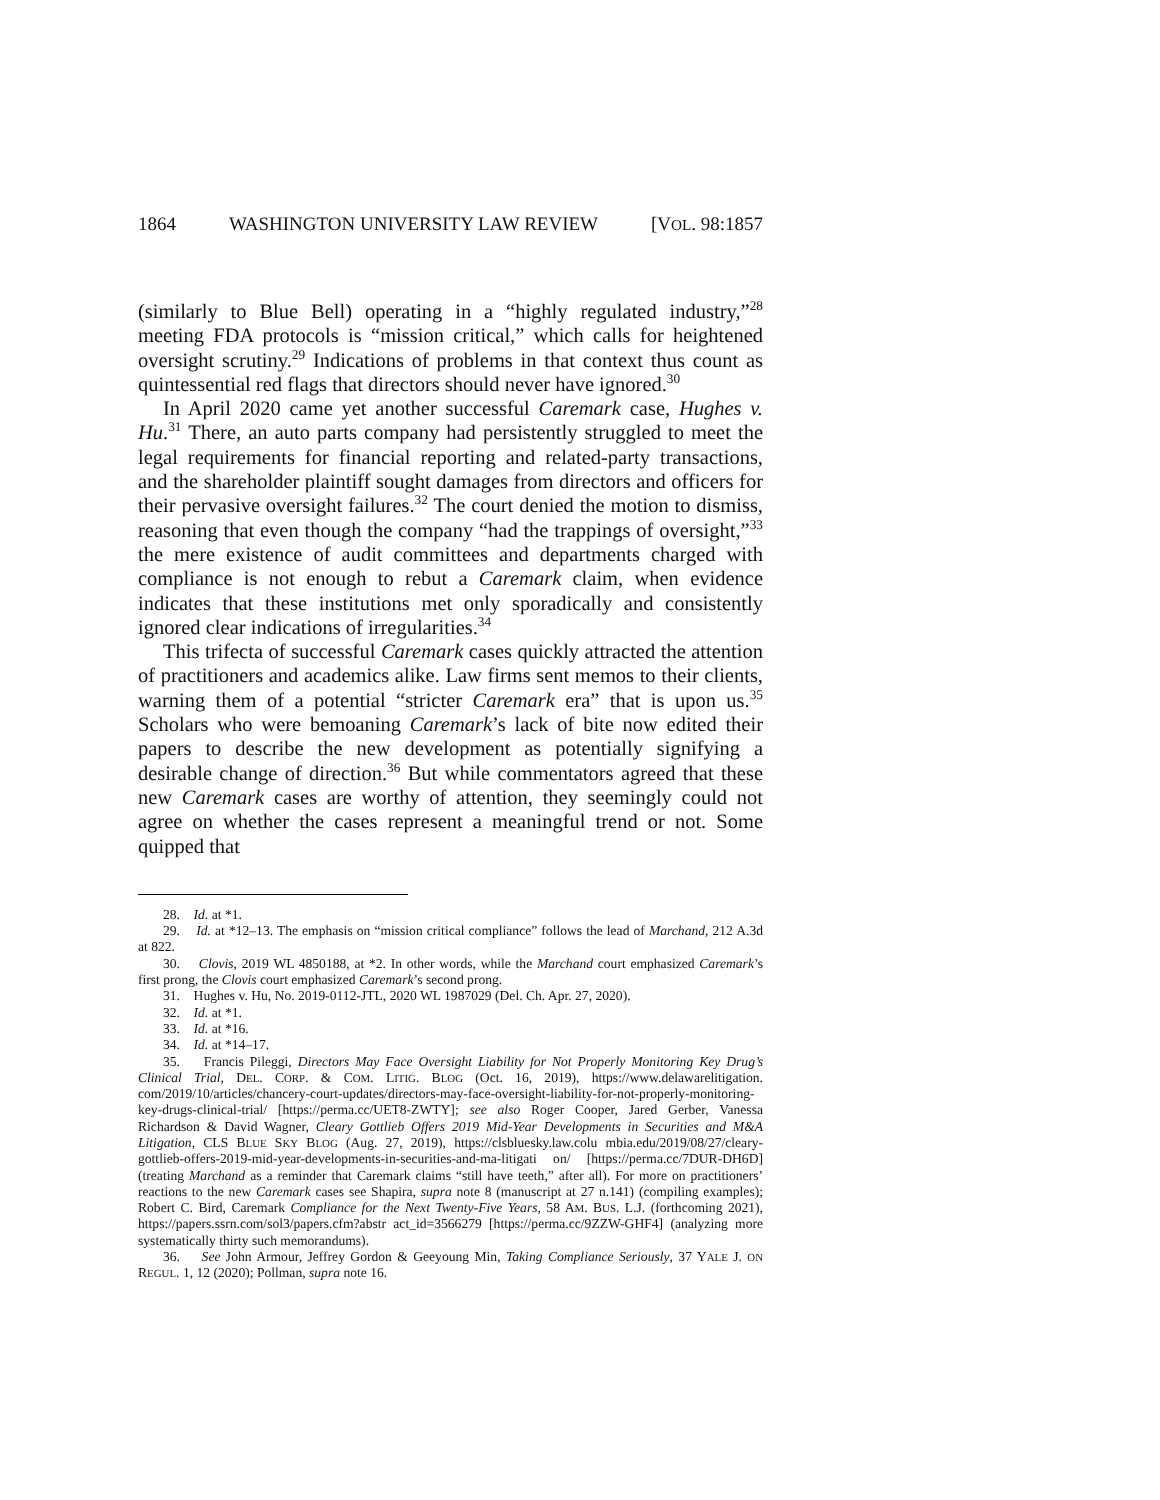1864 WASHINGTON UNIVERSITY LAW REVIEW [VOL. 98:1857
(similarly to Blue Bell) operating in a “highly regulated industry,”<sup>28</sup> meeting FDA protocols is “mission critical,” which calls for heightened oversight scrutiny.<sup>29</sup> Indications of problems in that context thus count as quintessential red flags that directors should never have ignored.<sup>30</sup>
In April 2020 came yet another successful Caremark case, Hughes v. Hu.<sup>31</sup> There, an auto parts company had persistently struggled to meet the legal requirements for financial reporting and related-party transactions, and the shareholder plaintiff sought damages from directors and officers for their pervasive oversight failures.<sup>32</sup> The court denied the motion to dismiss, reasoning that even though the company “had the trappings of oversight,”<sup>33</sup> the mere existence of audit committees and departments charged with compliance is not enough to rebut a Caremark claim, when evidence indicates that these institutions met only sporadically and consistently ignored clear indications of irregularities.<sup>34</sup>
This trifecta of successful Caremark cases quickly attracted the attention of practitioners and academics alike. Law firms sent memos to their clients, warning them of a potential “stricter Caremark era” that is upon us.<sup>35</sup> Scholars who were bemoaning Caremark’s lack of bite now edited their papers to describe the new development as potentially signifying a desirable change of direction.<sup>36</sup> But while commentators agreed that these new Caremark cases are worthy of attention, they seemingly could not agree on whether the cases represent a meaningful trend or not. Some quipped that
28. Id. at *1.
29. Id. at *12–13. The emphasis on “mission critical compliance” follows the lead of Marchand, 212 A.3d at 822.
30. Clovis, 2019 WL 4850188, at *2. In other words, while the Marchand court emphasized Caremark’s first prong, the Clovis court emphasized Caremark’s second prong.
31. Hughes v. Hu, No. 2019-0112-JTL, 2020 WL 1987029 (Del. Ch. Apr. 27, 2020).
32. Id. at *1.
33. Id. at *16.
34. Id. at *14–17.
35. Francis Pileggi, Directors May Face Oversight Liability for Not Properly Monitoring Key Drug’s Clinical Trial, DEL. CORP. & COM. LITIG. BLOG (Oct. 16, 2019), https://www.delawarelitigation. com/2019/10/articles/chancery-court-updates/directors-may-face-oversight-liability-for-not-properly-monitoring-key-drugs-clinical-trial/ [https://perma.cc/UET8-ZWTY]; see also Roger Cooper, Jared Gerber, Vanessa Richardson & David Wagner, Cleary Gottlieb Offers 2019 Mid-Year Developments in Securities and M&A Litigation, CLS BLUE SKY BLOG (Aug. 27, 2019), https://clsbluesky.law.colu mbia.edu/2019/08/27/cleary-gottlieb-offers-2019-mid-year-developments-in-securities-and-ma-litigati on/ [https://perma.cc/7DUR-DH6D] (treating Marchand as a reminder that Caremark claims “still have teeth,” after all). For more on practitioners’ reactions to the new Caremark cases see Shapira, supra note 8 (manuscript at 27 n.141) (compiling examples); Robert C. Bird, Caremark Compliance for the Next Twenty-Five Years, 58 AM. BUS. L.J. (forthcoming 2021), https://papers.ssrn.com/sol3/papers.cfm?abstr act_id=3566279 [https://perma.cc/9ZZW-GHF4] (analyzing more systematically thirty such memorandums).
36. See John Armour, Jeffrey Gordon & Geeyoung Min, Taking Compliance Seriously, 37 YALE J. ON REGUL. 1, 12 (2020); Pollman, supra note 16.